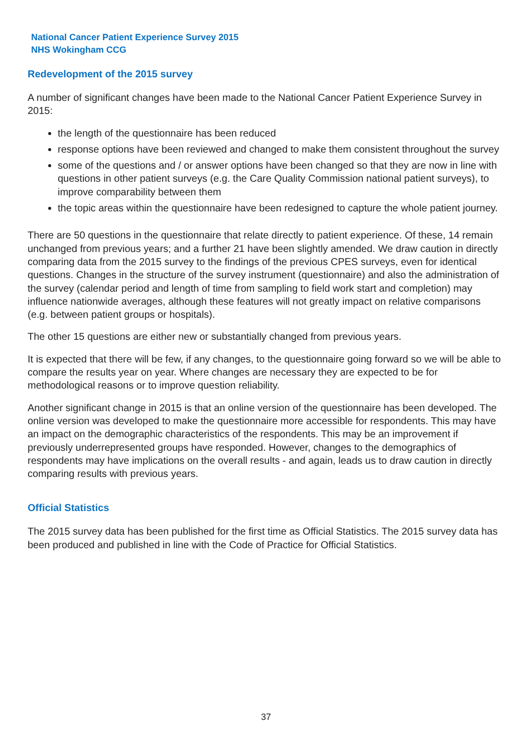National Cancer Patient Experience Survey 2015
NHS Wokingham CCG
Redevelopment of the 2015 survey
A number of significant changes have been made to the National Cancer Patient Experience Survey in 2015:
the length of the questionnaire has been reduced
response options have been reviewed and changed to make them consistent throughout the survey
some of the questions and / or answer options have been changed so that they are now in line with questions in other patient surveys (e.g. the Care Quality Commission national patient surveys), to improve comparability between them
the topic areas within the questionnaire have been redesigned to capture the whole patient journey.
There are 50 questions in the questionnaire that relate directly to patient experience. Of these, 14 remain unchanged from previous years; and a further 21 have been slightly amended. We draw caution in directly comparing data from the 2015 survey to the findings of the previous CPES surveys, even for identical questions. Changes in the structure of the survey instrument (questionnaire) and also the administration of the survey (calendar period and length of time from sampling to field work start and completion) may influence nationwide averages, although these features will not greatly impact on relative comparisons (e.g. between patient groups or hospitals).
The other 15 questions are either new or substantially changed from previous years.
It is expected that there will be few, if any changes, to the questionnaire going forward so we will be able to compare the results year on year. Where changes are necessary they are expected to be for methodological reasons or to improve question reliability.
Another significant change in 2015 is that an online version of the questionnaire has been developed. The online version was developed to make the questionnaire more accessible for respondents. This may have an impact on the demographic characteristics of the respondents. This may be an improvement if previously underrepresented groups have responded. However, changes to the demographics of respondents may have implications on the overall results - and again, leads us to draw caution in directly comparing results with previous years.
Official Statistics
The 2015 survey data has been published for the first time as Official Statistics. The 2015 survey data has been produced and published in line with the Code of Practice for Official Statistics.
37